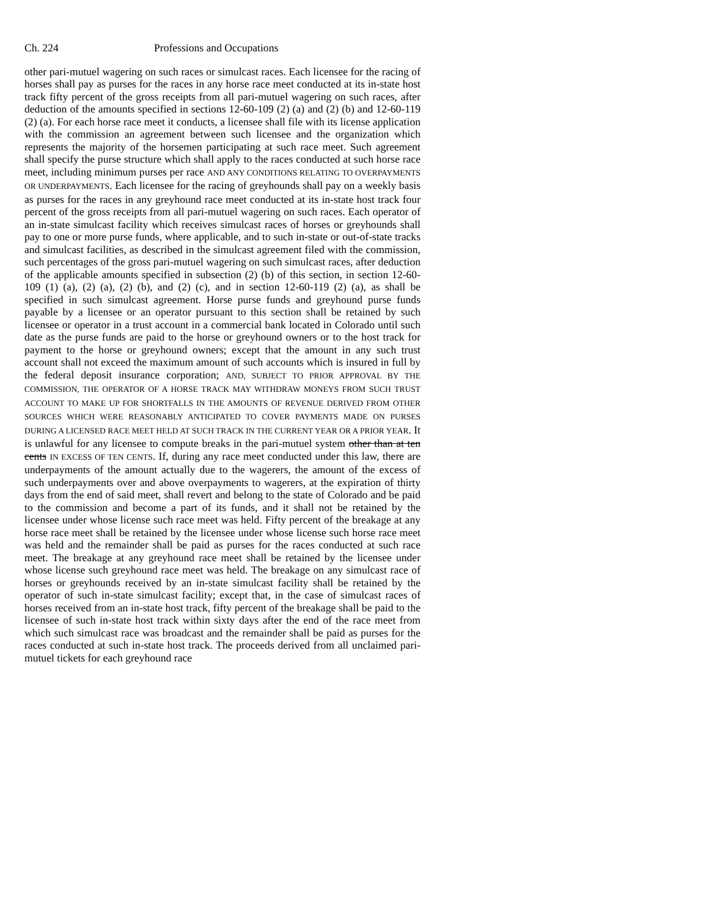Ch. 224 Professions and Occupations
other pari-mutuel wagering on such races or simulcast races. Each licensee for the racing of horses shall pay as purses for the races in any horse race meet conducted at its in-state host track fifty percent of the gross receipts from all pari-mutuel wagering on such races, after deduction of the amounts specified in sections 12-60-109 (2) (a) and (2) (b) and 12-60-119 (2) (a). For each horse race meet it conducts, a licensee shall file with its license application with the commission an agreement between such licensee and the organization which represents the majority of the horsemen participating at such race meet. Such agreement shall specify the purse structure which shall apply to the races conducted at such horse race meet, including minimum purses per race AND ANY CONDITIONS RELATING TO OVERPAYMENTS OR UNDERPAYMENTS. Each licensee for the racing of greyhounds shall pay on a weekly basis as purses for the races in any greyhound race meet conducted at its in-state host track four percent of the gross receipts from all pari-mutuel wagering on such races. Each operator of an in-state simulcast facility which receives simulcast races of horses or greyhounds shall pay to one or more purse funds, where applicable, and to such in-state or out-of-state tracks and simulcast facilities, as described in the simulcast agreement filed with the commission, such percentages of the gross pari-mutuel wagering on such simulcast races, after deduction of the applicable amounts specified in subsection (2) (b) of this section, in section 12-60-109 (1) (a), (2) (a), (2) (b), and (2) (c), and in section 12-60-119 (2) (a), as shall be specified in such simulcast agreement. Horse purse funds and greyhound purse funds payable by a licensee or an operator pursuant to this section shall be retained by such licensee or operator in a trust account in a commercial bank located in Colorado until such date as the purse funds are paid to the horse or greyhound owners or to the host track for payment to the horse or greyhound owners; except that the amount in any such trust account shall not exceed the maximum amount of such accounts which is insured in full by the federal deposit insurance corporation; AND, SUBJECT TO PRIOR APPROVAL BY THE COMMISSION, THE OPERATOR OF A HORSE TRACK MAY WITHDRAW MONEYS FROM SUCH TRUST ACCOUNT TO MAKE UP FOR SHORTFALLS IN THE AMOUNTS OF REVENUE DERIVED FROM OTHER SOURCES WHICH WERE REASONABLY ANTICIPATED TO COVER PAYMENTS MADE ON PURSES DURING A LICENSED RACE MEET HELD AT SUCH TRACK IN THE CURRENT YEAR OR A PRIOR YEAR. It is unlawful for any licensee to compute breaks in the pari-mutuel system other than at ten cents IN EXCESS OF TEN CENTS. If, during any race meet conducted under this law, there are underpayments of the amount actually due to the wagerers, the amount of the excess of such underpayments over and above overpayments to wagerers, at the expiration of thirty days from the end of said meet, shall revert and belong to the state of Colorado and be paid to the commission and become a part of its funds, and it shall not be retained by the licensee under whose license such race meet was held. Fifty percent of the breakage at any horse race meet shall be retained by the licensee under whose license such horse race meet was held and the remainder shall be paid as purses for the races conducted at such race meet. The breakage at any greyhound race meet shall be retained by the licensee under whose license such greyhound race meet was held. The breakage on any simulcast race of horses or greyhounds received by an in-state simulcast facility shall be retained by the operator of such in-state simulcast facility; except that, in the case of simulcast races of horses received from an in-state host track, fifty percent of the breakage shall be paid to the licensee of such in-state host track within sixty days after the end of the race meet from which such simulcast race was broadcast and the remainder shall be paid as purses for the races conducted at such in-state host track. The proceeds derived from all unclaimed pari-mutuel tickets for each greyhound race